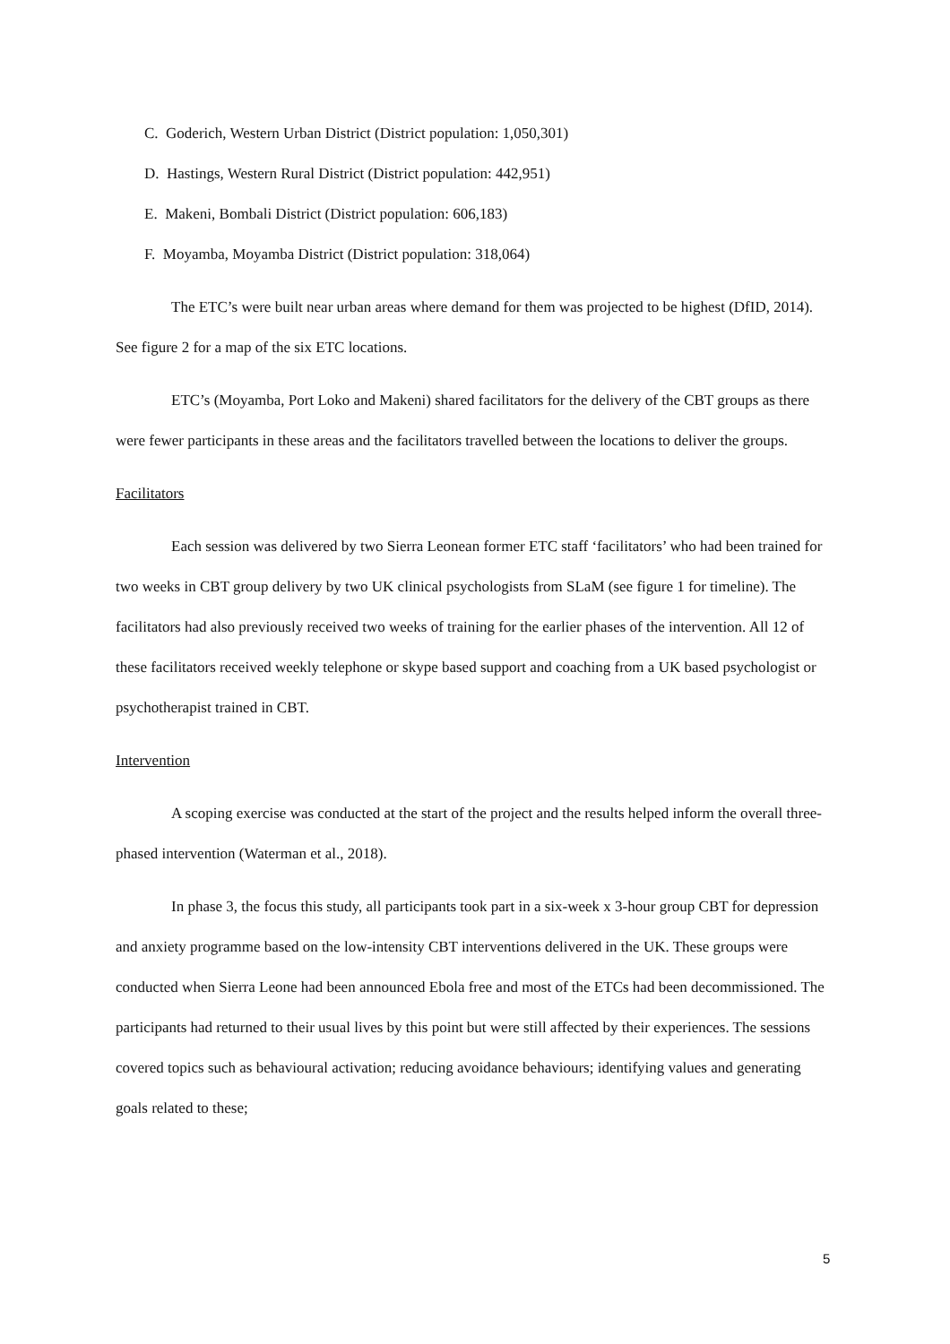C. Goderich, Western Urban District (District population: 1,050,301)
D. Hastings, Western Rural District (District population: 442,951)
E. Makeni, Bombali District (District population: 606,183)
F. Moyamba, Moyamba District (District population: 318,064)
The ETC’s were built near urban areas where demand for them was projected to be highest (DfID, 2014). See figure 2 for a map of the six ETC locations.
ETC’s (Moyamba, Port Loko and Makeni) shared facilitators for the delivery of the CBT groups as there were fewer participants in these areas and the facilitators travelled between the locations to deliver the groups.
Facilitators
Each session was delivered by two Sierra Leonean former ETC staff ‘facilitators’ who had been trained for two weeks in CBT group delivery by two UK clinical psychologists from SLaM (see figure 1 for timeline). The facilitators had also previously received two weeks of training for the earlier phases of the intervention. All 12 of these facilitators received weekly telephone or skype based support and coaching from a UK based psychologist or psychotherapist trained in CBT.
Intervention
A scoping exercise was conducted at the start of the project and the results helped inform the overall three-phased intervention (Waterman et al., 2018).
In phase 3, the focus this study, all participants took part in a six-week x 3-hour group CBT for depression and anxiety programme based on the low-intensity CBT interventions delivered in the UK. These groups were conducted when Sierra Leone had been announced Ebola free and most of the ETCs had been decommissioned. The participants had returned to their usual lives by this point but were still affected by their experiences. The sessions covered topics such as behavioural activation; reducing avoidance behaviours; identifying values and generating goals related to these;
5